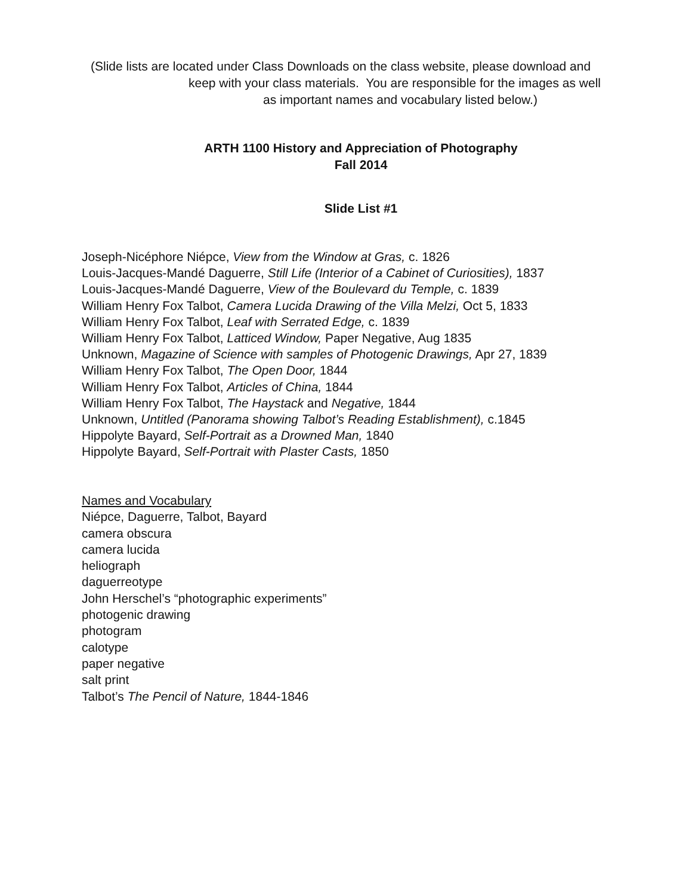(Slide lists are located under Class Downloads on the class website, please download and
keep with your class materials. You are responsible for the images as well
as important names and vocabulary listed below.)
ARTH 1100 History and Appreciation of Photography
Fall 2014
Slide List #1
Joseph-Nicéphore Niépce, View from the Window at Gras, c. 1826
Louis-Jacques-Mandé Daguerre, Still Life (Interior of a Cabinet of Curiosities), 1837
Louis-Jacques-Mandé Daguerre, View of the Boulevard du Temple, c. 1839
William Henry Fox Talbot, Camera Lucida Drawing of the Villa Melzi, Oct 5, 1833
William Henry Fox Talbot, Leaf with Serrated Edge, c. 1839
William Henry Fox Talbot, Latticed Window, Paper Negative, Aug 1835
Unknown, Magazine of Science with samples of Photogenic Drawings, Apr 27, 1839
William Henry Fox Talbot, The Open Door, 1844
William Henry Fox Talbot, Articles of China, 1844
William Henry Fox Talbot, The Haystack and Negative, 1844
Unknown, Untitled (Panorama showing Talbot’s Reading Establishment), c.1845
Hippolyte Bayard, Self-Portrait as a Drowned Man, 1840
Hippolyte Bayard, Self-Portrait with Plaster Casts, 1850
Names and Vocabulary
Niépce, Daguerre, Talbot, Bayard
camera obscura
camera lucida
heliograph
daguerreotype
John Herschel’s “photographic experiments”
photogenic drawing
photogram
calotype
paper negative
salt print
Talbot’s The Pencil of Nature, 1844-1846